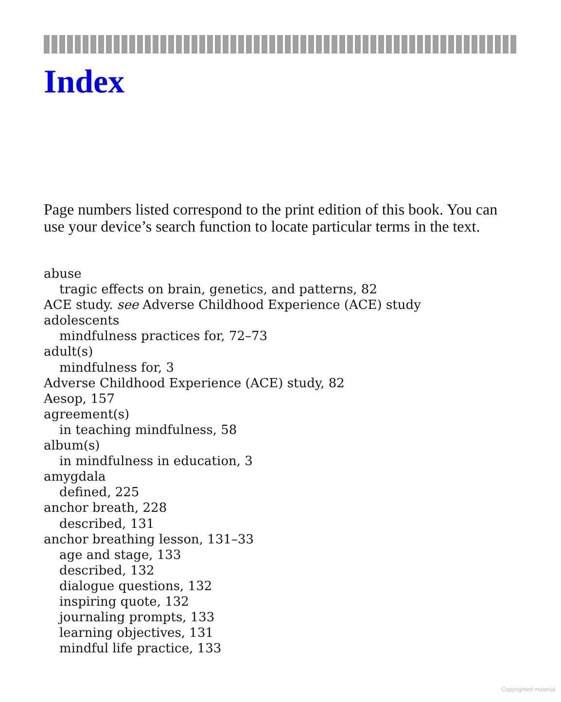Index
Page numbers listed correspond to the print edition of this book. You can use your device’s search function to locate particular terms in the text.
abuse
tragic effects on brain, genetics, and patterns, 82
ACE study. see Adverse Childhood Experience (ACE) study
adolescents
mindfulness practices for, 72–73
adult(s)
mindfulness for, 3
Adverse Childhood Experience (ACE) study, 82
Aesop, 157
agreement(s)
in teaching mindfulness, 58
album(s)
in mindfulness in education, 3
amygdala
defined, 225
anchor breath, 228
described, 131
anchor breathing lesson, 131–33
age and stage, 133
described, 132
dialogue questions, 132
inspiring quote, 132
journaling prompts, 133
learning objectives, 131
mindful life practice, 133
Copyrighted material